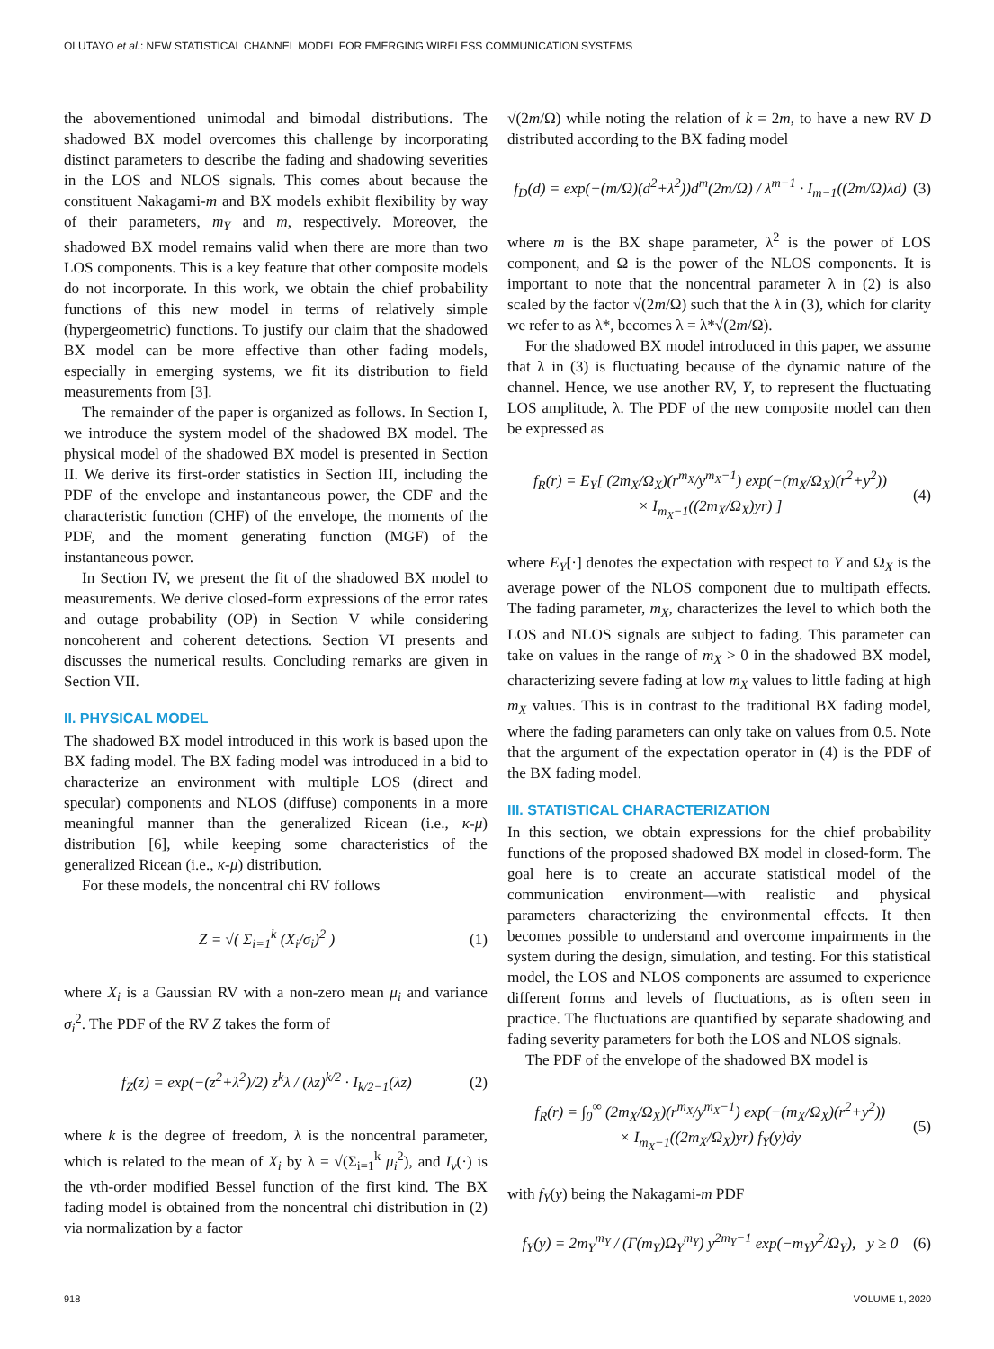OLUTAYO et al.: NEW STATISTICAL CHANNEL MODEL FOR EMERGING WIRELESS COMMUNICATION SYSTEMS
the abovementioned unimodal and bimodal distributions. The shadowed BX model overcomes this challenge by incorporating distinct parameters to describe the fading and shadowing severities in the LOS and NLOS signals. This comes about because the constituent Nakagami-m and BX models exhibit flexibility by way of their parameters, m<sub>Y</sub> and m, respectively. Moreover, the shadowed BX model remains valid when there are more than two LOS components. This is a key feature that other composite models do not incorporate. In this work, we obtain the chief probability functions of this new model in terms of relatively simple (hypergeometric) functions. To justify our claim that the shadowed BX model can be more effective than other fading models, especially in emerging systems, we fit its distribution to field measurements from [3].
The remainder of the paper is organized as follows. In Section I, we introduce the system model of the shadowed BX model. The physical model of the shadowed BX model is presented in Section II. We derive its first-order statistics in Section III, including the PDF of the envelope and instantaneous power, the CDF and the characteristic function (CHF) of the envelope, the moments of the PDF, and the moment generating function (MGF) of the instantaneous power.
In Section IV, we present the fit of the shadowed BX model to measurements. We derive closed-form expressions of the error rates and outage probability (OP) in Section V while considering noncoherent and coherent detections. Section VI presents and discusses the numerical results. Concluding remarks are given in Section VII.
II. PHYSICAL MODEL
The shadowed BX model introduced in this work is based upon the BX fading model. The BX fading model was introduced in a bid to characterize an environment with multiple LOS (direct and specular) components and NLOS (diffuse) components in a more meaningful manner than the generalized Ricean (i.e., κ-μ) distribution [6], while keeping some characteristics of the generalized Ricean (i.e., κ-μ) distribution.
For these models, the noncentral chi RV follows
Z = √( Σ<sub>i=1</sub><sup>k</sup> (X<sub>i</sub>/σ<sub>i</sub>)<sup>2</sup> ) (1)
where X<sub>i</sub> is a Gaussian RV with a non-zero mean μ<sub>i</sub> and variance σ<sub>i</sub><sup>2</sup>. The PDF of the RV Z takes the form of
f<sub>Z</sub>(z) = exp(−(z<sup>2</sup>+λ<sup>2</sup>)/2) z<sup>k</sup>λ / (λz)<sup>k/2</sup> · I<sub>k/2−1</sub>(λz)
(2)
where k is the degree of freedom, λ is the noncentral parameter, which is related to the mean of X<sub>i</sub> by λ = √(Σ<sub>i=1</sub><sup>k</sup> μ<sub>i</sub><sup>2</sup>), and I<sub>v</sub>(·) is the vth-order modified Bessel function of the first kind. The BX fading model is obtained from the noncentral chi distribution in (2) via normalization by a factor
√(2m/Ω) while noting the relation of k = 2m, to have a new RV D distributed according to the BX fading model
f<sub>D</sub>(d) = exp(−(m/Ω)(d<sup>2</sup>+λ<sup>2</sup>))d<sup>m</sup>(2m/Ω) / λ<sup>m−1</sup> · I<sub>m−1</sub>((2m/Ω)λd)
(3)
where m is the BX shape parameter, λ<sup>2</sup> is the power of LOS component, and Ω is the power of the NLOS components. It is important to note that the noncentral parameter λ in (2) is also scaled by the factor √(2m/Ω) such that the λ in (3), which for clarity we refer to as λ*, becomes λ = λ*√(2m/Ω).
For the shadowed BX model introduced in this paper, we assume that λ in (3) is fluctuating because of the dynamic nature of the channel. Hence, we use another RV, Y, to represent the fluctuating LOS amplitude, λ. The PDF of the new composite model can then be expressed as
f<sub>R</sub>(r) = E<sub>Y</sub>[ (2m<sub>X</sub>/Ω<sub>X</sub>)(r<sup>m<sub>X</sub></sup>/y<sup>m<sub>X</sub>−1</sup>) exp(−(m<sub>X</sub>/Ω<sub>X</sub>)(r<sup>2</sup>+y<sup>2</sup>))
× I<sub>m<sub>X</sub>−1</sub>((2m<sub>X</sub>/Ω<sub>X</sub>)yr) ]
(4)
where E<sub>Y</sub>[·] denotes the expectation with respect to Y and Ω<sub>X</sub> is the average power of the NLOS component due to multipath effects. The fading parameter, m<sub>X</sub>, characterizes the level to which both the LOS and NLOS signals are subject to fading. This parameter can take on values in the range of m<sub>X</sub> > 0 in the shadowed BX model, characterizing severe fading at low m<sub>X</sub> values to little fading at high m<sub>X</sub> values. This is in contrast to the traditional BX fading model, where the fading parameters can only take on values from 0.5. Note that the argument of the expectation operator in (4) is the PDF of the BX fading model.
III. STATISTICAL CHARACTERIZATION
In this section, we obtain expressions for the chief probability functions of the proposed shadowed BX model in closed-form. The goal here is to create an accurate statistical model of the communication environment—with realistic and physical parameters characterizing the environmental effects. It then becomes possible to understand and overcome impairments in the system during the design, simulation, and testing. For this statistical model, the LOS and NLOS components are assumed to experience different forms and levels of fluctuations, as is often seen in practice. The fluctuations are quantified by separate shadowing and fading severity parameters for both the LOS and NLOS signals.
The PDF of the envelope of the shadowed BX model is
f<sub>R</sub>(r) = ∫<sub>0</sub><sup>∞</sup> (2m<sub>X</sub>/Ω<sub>X</sub>)(r<sup>m<sub>X</sub></sup>/y<sup>m<sub>X</sub>−1</sup>) exp(−(m<sub>X</sub>/Ω<sub>X</sub>)(r<sup>2</sup>+y<sup>2</sup>))
× I<sub>m<sub>X</sub>−1</sub>((2m<sub>X</sub>/Ω<sub>X</sub>)yr) f<sub>Y</sub>(y)dy
(5)
with f<sub>Y</sub>(y) being the Nakagami-m PDF
f<sub>Y</sub>(y) = 2m<sub>Y</sub><sup>m<sub>Y</sub></sup> / (Γ(m<sub>Y</sub>)Ω<sub>Y</sub><sup>m<sub>Y</sub></sup>) y<sup>2m<sub>Y</sub>−1</sup> exp(−m<sub>Y</sub>y<sup>2</sup>/Ω<sub>Y</sub>), y ≥ 0
(6)
918 VOLUME 1, 2020